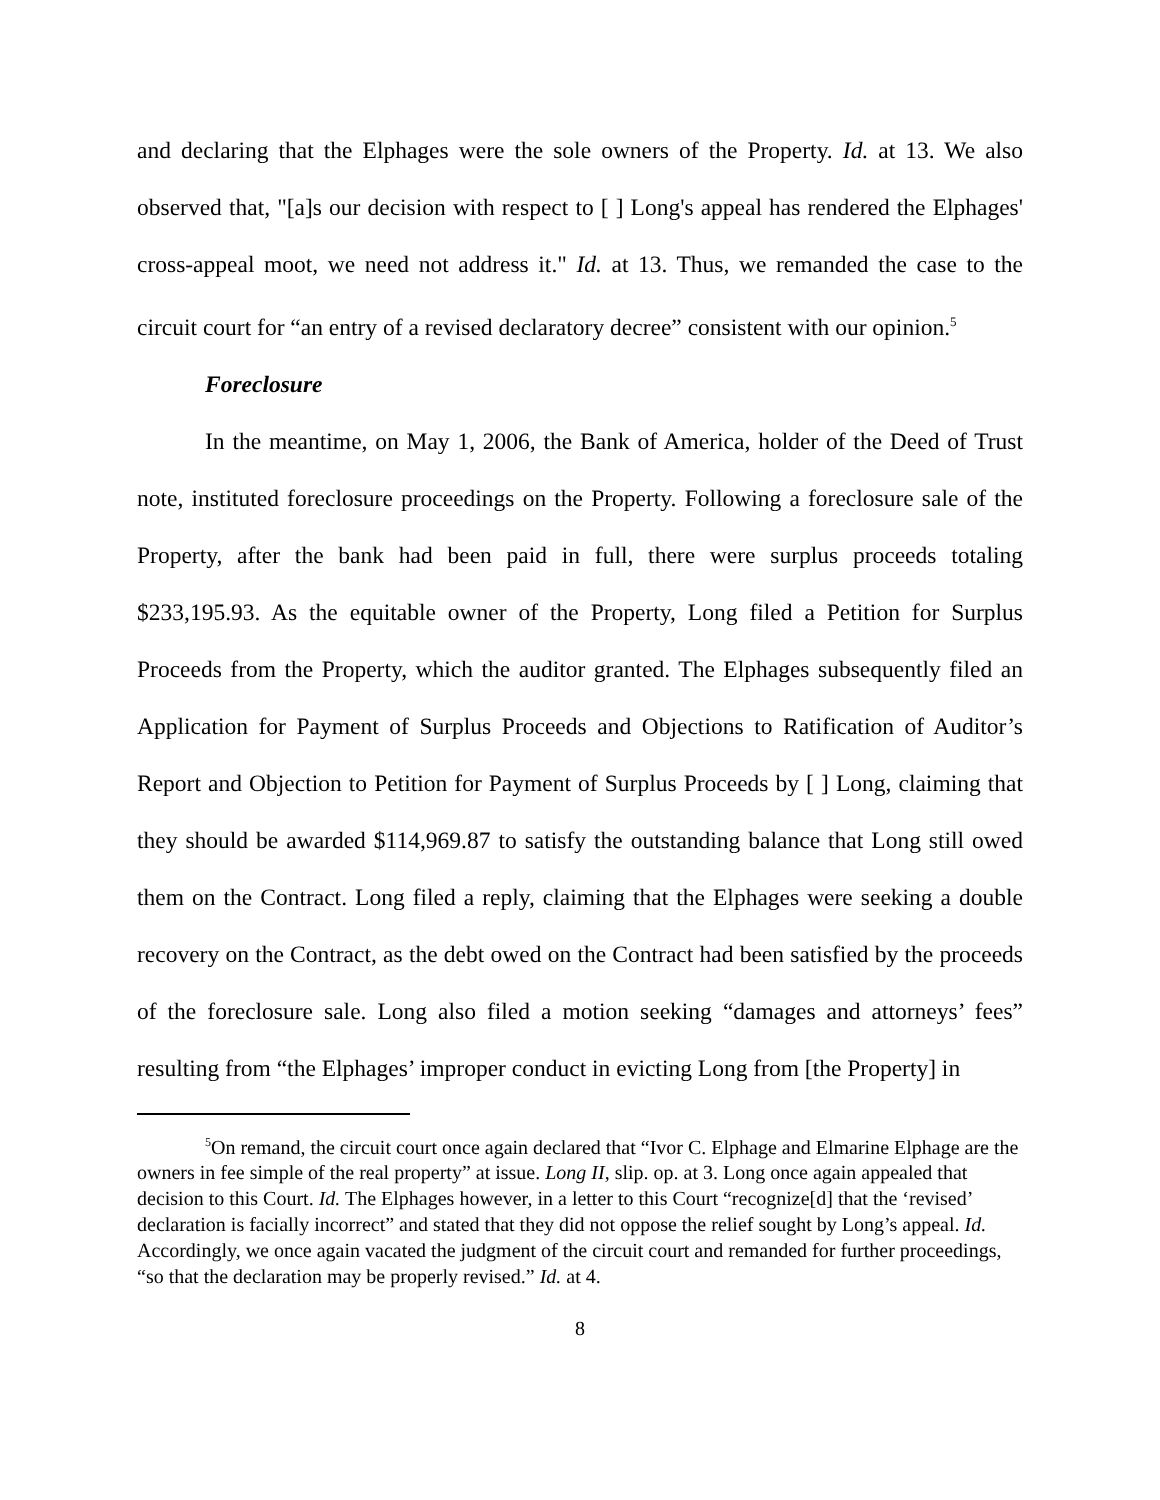and declaring that the Elphages were the sole owners of the Property. Id. at 13. We also observed that, "[a]s our decision with respect to [ ] Long's appeal has rendered the Elphages' cross-appeal moot, we need not address it." Id. at 13. Thus, we remanded the case to the circuit court for “an entry of a revised declaratory decree” consistent with our opinion.<sup>5</sup>
Foreclosure
In the meantime, on May 1, 2006, the Bank of America, holder of the Deed of Trust note, instituted foreclosure proceedings on the Property. Following a foreclosure sale of the Property, after the bank had been paid in full, there were surplus proceeds totaling $233,195.93. As the equitable owner of the Property, Long filed a Petition for Surplus Proceeds from the Property, which the auditor granted. The Elphages subsequently filed an Application for Payment of Surplus Proceeds and Objections to Ratification of Auditor’s Report and Objection to Petition for Payment of Surplus Proceeds by [ ] Long, claiming that they should be awarded $114,969.87 to satisfy the outstanding balance that Long still owed them on the Contract. Long filed a reply, claiming that the Elphages were seeking a double recovery on the Contract, as the debt owed on the Contract had been satisfied by the proceeds of the foreclosure sale. Long also filed a motion seeking “damages and attorneys’ fees” resulting from “the Elphages’ improper conduct in evicting Long from [the Property] in
<sup>5</sup> On remand, the circuit court once again declared that “Ivor C. Elphage and Elmarine Elphage are the owners in fee simple of the real property” at issue. Long II, slip. op. at 3. Long once again appealed that decision to this Court. Id. The Elphages however, in a letter to this Court “recognize[d] that the ‘revised’ declaration is facially incorrect” and stated that they did not oppose the relief sought by Long’s appeal. Id. Accordingly, we once again vacated the judgment of the circuit court and remanded for further proceedings, “so that the declaration may be properly revised.” Id. at 4.
8